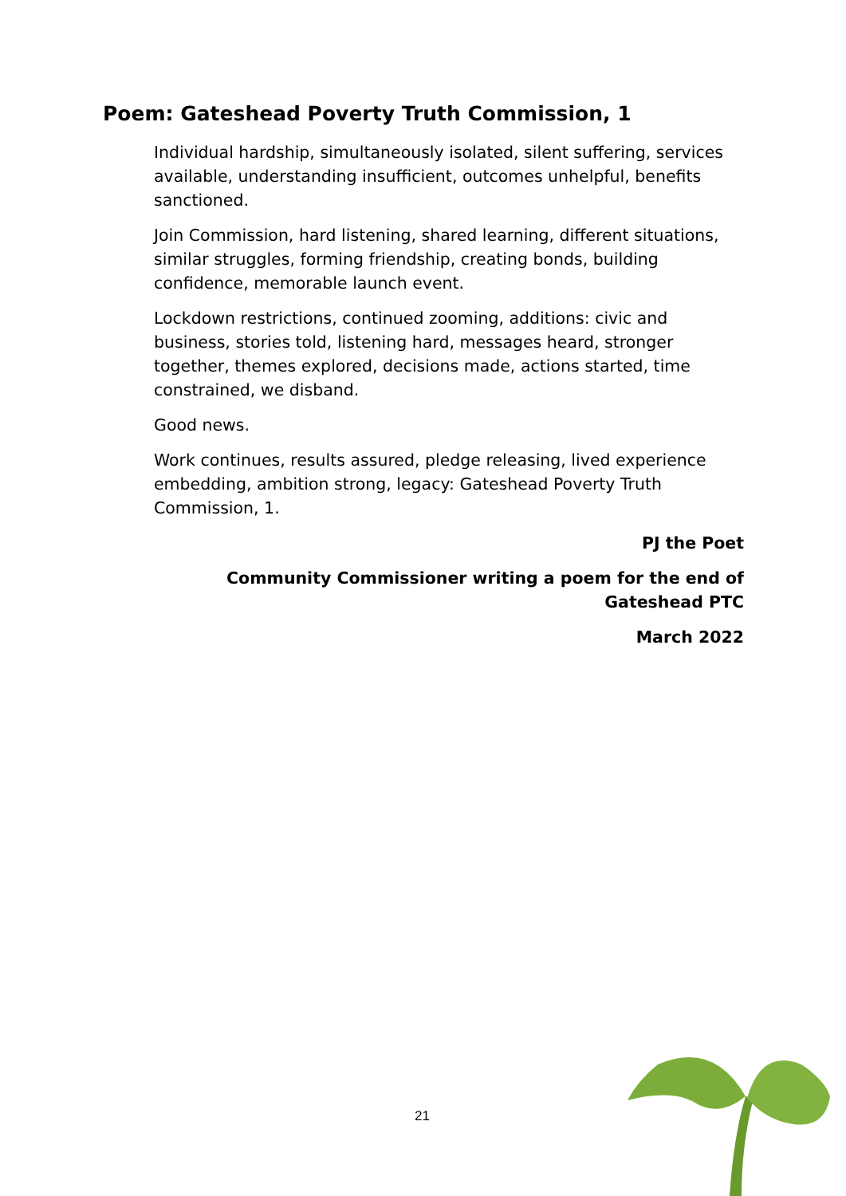Poem: Gateshead Poverty Truth Commission, 1
Individual hardship, simultaneously isolated, silent suffering, services available, understanding insufficient, outcomes unhelpful, benefits sanctioned.
Join Commission, hard listening, shared learning, different situations, similar struggles, forming friendship, creating bonds, building confidence, memorable launch event.
Lockdown restrictions, continued zooming, additions: civic and business, stories told, listening hard, messages heard, stronger together, themes explored, decisions made, actions started, time constrained, we disband.
Good news.
Work continues, results assured, pledge releasing, lived experience embedding, ambition strong, legacy: Gateshead Poverty Truth Commission, 1.
PJ the Poet
Community Commissioner writing a poem for the end of
Gateshead PTC
March 2022
21